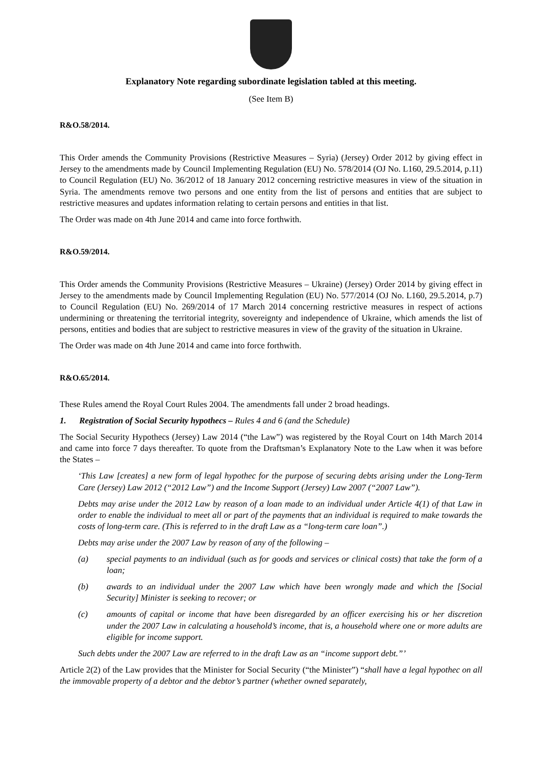Explanatory Note regarding subordinate legislation tabled at this meeting.
(See Item B)
R&O.58/2014.
This Order amends the Community Provisions (Restrictive Measures – Syria) (Jersey) Order 2012 by giving effect in Jersey to the amendments made by Council Implementing Regulation (EU) No. 578/2014 (OJ No. L160, 29.5.2014, p.11) to Council Regulation (EU) No. 36/2012 of 18 January 2012 concerning restrictive measures in view of the situation in Syria. The amendments remove two persons and one entity from the list of persons and entities that are subject to restrictive measures and updates information relating to certain persons and entities in that list.
The Order was made on 4th June 2014 and came into force forthwith.
R&O.59/2014.
This Order amends the Community Provisions (Restrictive Measures – Ukraine) (Jersey) Order 2014 by giving effect in Jersey to the amendments made by Council Implementing Regulation (EU) No. 577/2014 (OJ No. L160, 29.5.2014, p.7) to Council Regulation (EU) No. 269/2014 of 17 March 2014 concerning restrictive measures in respect of actions undermining or threatening the territorial integrity, sovereignty and independence of Ukraine, which amends the list of persons, entities and bodies that are subject to restrictive measures in view of the gravity of the situation in Ukraine.
The Order was made on 4th June 2014 and came into force forthwith.
R&O.65/2014.
These Rules amend the Royal Court Rules 2004. The amendments fall under 2 broad headings.
1. Registration of Social Security hypothecs – Rules 4 and 6 (and the Schedule)
The Social Security Hypothecs (Jersey) Law 2014 (“the Law”) was registered by the Royal Court on 14th March 2014 and came into force 7 days thereafter. To quote from the Draftsman’s Explanatory Note to the Law when it was before the States –
‘This Law [creates] a new form of legal hypothec for the purpose of securing debts arising under the Long-Term Care (Jersey) Law 2012 (“2012 Law”) and the Income Support (Jersey) Law 2007 (“2007 Law”).
Debts may arise under the 2012 Law by reason of a loan made to an individual under Article 4(1) of that Law in order to enable the individual to meet all or part of the payments that an individual is required to make towards the costs of long-term care. (This is referred to in the draft Law as a “long-term care loan”.)
Debts may arise under the 2007 Law by reason of any of the following –
(a) special payments to an individual (such as for goods and services or clinical costs) that take the form of a loan;
(b) awards to an individual under the 2007 Law which have been wrongly made and which the [Social Security] Minister is seeking to recover; or
(c) amounts of capital or income that have been disregarded by an officer exercising his or her discretion under the 2007 Law in calculating a household’s income, that is, a household where one or more adults are eligible for income support.
Such debts under the 2007 Law are referred to in the draft Law as an “income support debt.”’
Article 2(2) of the Law provides that the Minister for Social Security (“the Minister”) “shall have a legal hypothec on all the immovable property of a debtor and the debtor’s partner (whether owned separately,